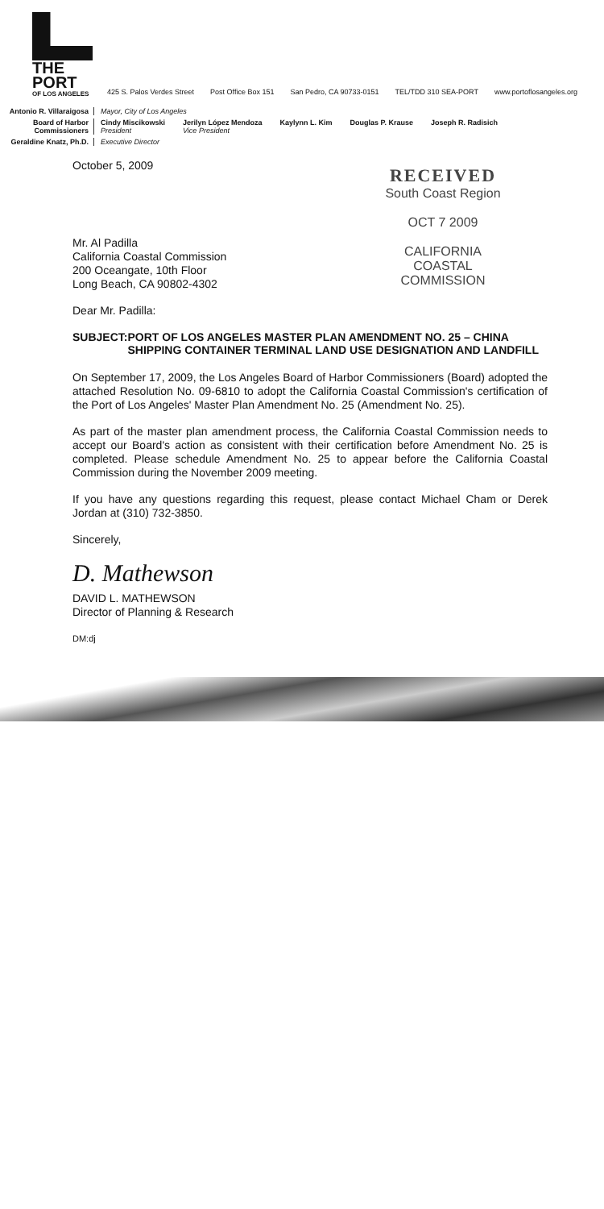THE PORT
OF LOS ANGELES
425 S. Palos Verdes Street Post Office Box 151 San Pedro, CA 90733-0151 TEL/TDD 310 SEA-PORT www.portoflosangeles.org
Antonio R. Villaraigosa
Mayor, City of Los Angeles
Board of Harbor Commissioners
Cindy Miscikowski
President Jerilyn López Mendoza
Vice President Kaylynn L. Kim Douglas P. Krause Joseph R. Radisich
Geraldine Knatz, Ph.D.
Executive Director
October 5, 2009
RECEIVED
South Coast Region
OCT 7 2009
CALIFORNIA
COASTAL COMMISSION
Mr. Al Padilla
California Coastal Commission
200 Oceangate, 10th Floor
Long Beach, CA 90802-4302
Dear Mr. Padilla:
SUBJECT: PORT OF LOS ANGELES MASTER PLAN AMENDMENT NO. 25 – CHINA SHIPPING CONTAINER TERMINAL LAND USE DESIGNATION AND LANDFILL
On September 17, 2009, the Los Angeles Board of Harbor Commissioners (Board) adopted the attached Resolution No. 09-6810 to adopt the California Coastal Commission's certification of the Port of Los Angeles' Master Plan Amendment No. 25 (Amendment No. 25).
As part of the master plan amendment process, the California Coastal Commission needs to accept our Board's action as consistent with their certification before Amendment No. 25 is completed. Please schedule Amendment No. 25 to appear before the California Coastal Commission during the November 2009 meeting.
If you have any questions regarding this request, please contact Michael Cham or Derek Jordan at (310) 732-3850.
Sincerely,
D. Mathewson
DAVID L. MATHEWSON
Director of Planning & Research
DM:dj